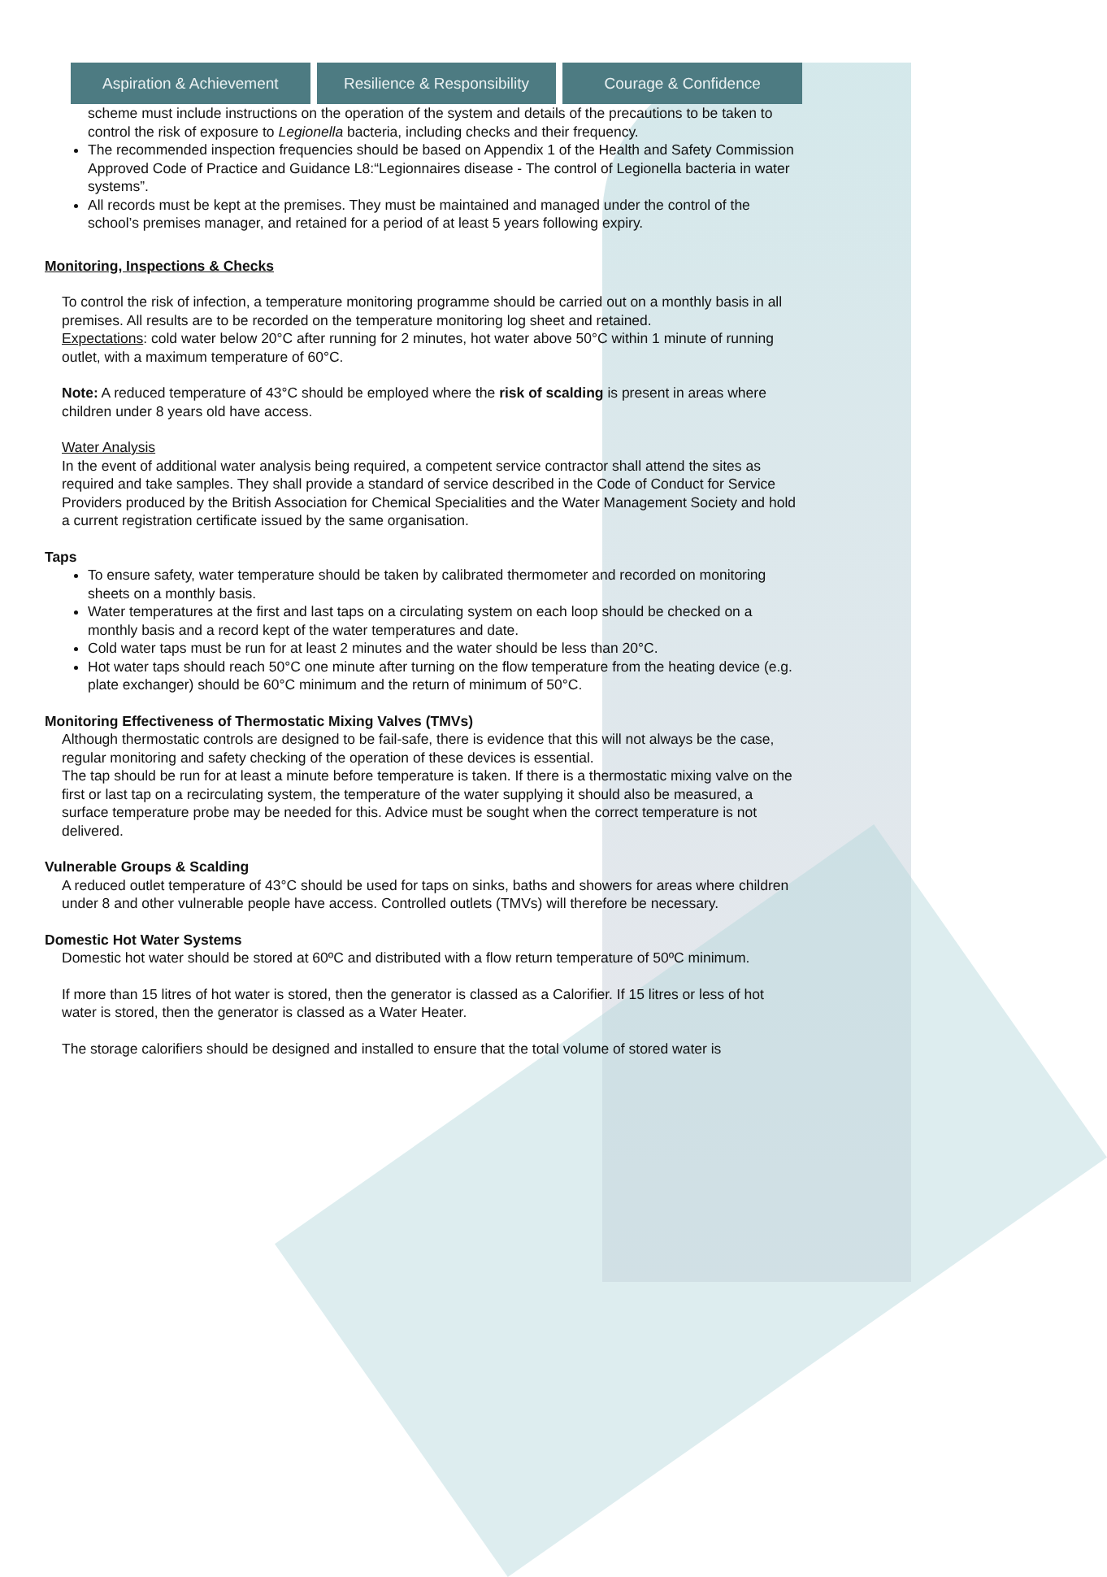Aspiration & Achievement Resilience & Responsibility Courage & Confidence
scheme must include instructions on the operation of the system and details of the precautions to be taken to control the risk of exposure to Legionella bacteria, including checks and their frequency.
The recommended inspection frequencies should be based on Appendix 1 of the Health and Safety Commission Approved Code of Practice and Guidance L8:“Legionnaires disease - The control of Legionella bacteria in water systems”.
All records must be kept at the premises. They must be maintained and managed under the control of the school’s premises manager, and retained for a period of at least 5 years following expiry.
Monitoring, Inspections & Checks
To control the risk of infection, a temperature monitoring programme should be carried out on a monthly basis in all premises. All results are to be recorded on the temperature monitoring log sheet and retained.
Expectations: cold water below 20°C after running for 2 minutes, hot water above 50°C within 1 minute of running outlet, with a maximum temperature of 60°C.
Note: A reduced temperature of 43°C should be employed where the risk of scalding is present in areas where children under 8 years old have access.
Water Analysis
In the event of additional water analysis being required, a competent service contractor shall attend the sites as required and take samples. They shall provide a standard of service described in the Code of Conduct for Service Providers produced by the British Association for Chemical Specialities and the Water Management Society and hold a current registration certificate issued by the same organisation.
Taps
To ensure safety, water temperature should be taken by calibrated thermometer and recorded on monitoring sheets on a monthly basis.
Water temperatures at the first and last taps on a circulating system on each loop should be checked on a monthly basis and a record kept of the water temperatures and date.
Cold water taps must be run for at least 2 minutes and the water should be less than 20°C.
Hot water taps should reach 50°C one minute after turning on the flow temperature from the heating device (e.g. plate exchanger) should be 60°C minimum and the return of minimum of 50°C.
Monitoring Effectiveness of Thermostatic Mixing Valves (TMVs)
Although thermostatic controls are designed to be fail-safe, there is evidence that this will not always be the case, regular monitoring and safety checking of the operation of these devices is essential.
The tap should be run for at least a minute before temperature is taken. If there is a thermostatic mixing valve on the first or last tap on a recirculating system, the temperature of the water supplying it should also be measured, a surface temperature probe may be needed for this. Advice must be sought when the correct temperature is not delivered.
Vulnerable Groups & Scalding
A reduced outlet temperature of 43°C should be used for taps on sinks, baths and showers for areas where children under 8 and other vulnerable people have access. Controlled outlets (TMVs) will therefore be necessary.
Domestic Hot Water Systems
Domestic hot water should be stored at 60ºC and distributed with a flow return temperature of 50ºC minimum.
If more than 15 litres of hot water is stored, then the generator is classed as a Calorifier. If 15 litres or less of hot water is stored, then the generator is classed as a Water Heater.
The storage calorifiers should be designed and installed to ensure that the total volume of stored water is